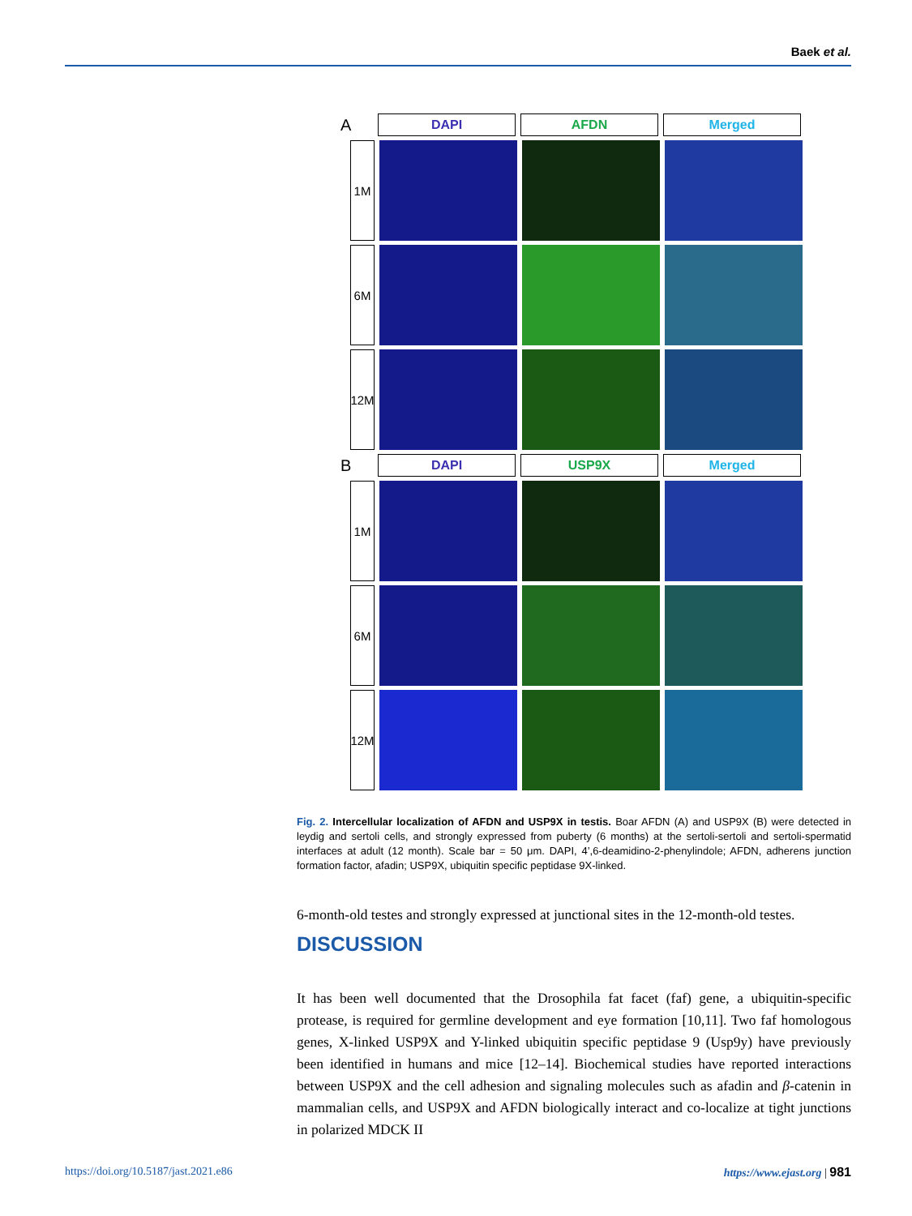Baek et al.
A
DAPI AFDN Merged
1M
6M
12M
B
DAPI USP9X Merged
1M
6M
12M
Fig. 2. Intercellular localization of AFDN and USP9X in testis. Boar AFDN (A) and USP9X (B) were detected in leydig and sertoli cells, and strongly expressed from puberty (6 months) at the sertoli-sertoli and sertoli-spermatid interfaces at adult (12 month). Scale bar = 50 μm. DAPI, 4’,6-deamidino-2-phenylindole; AFDN, adherens junction formation factor, afadin; USP9X, ubiquitin specific peptidase 9X-linked.
6-month-old testes and strongly expressed at junctional sites in the 12-month-old testes.
DISCUSSION
It has been well documented that the Drosophila fat facet (faf) gene, a ubiquitin-specific protease, is required for germline development and eye formation [10,11]. Two faf homologous genes, X-linked USP9X and Y-linked ubiquitin specific peptidase 9 (Usp9y) have previously been identified in humans and mice [12–14]. Biochemical studies have reported interactions between USP9X and the cell adhesion and signaling molecules such as afadin and β-catenin in mammalian cells, and USP9X and AFDN biologically interact and co-localize at tight junctions in polarized MDCK II
https://doi.org/10.5187/jast.2021.e86 https://www.ejast.org | 981